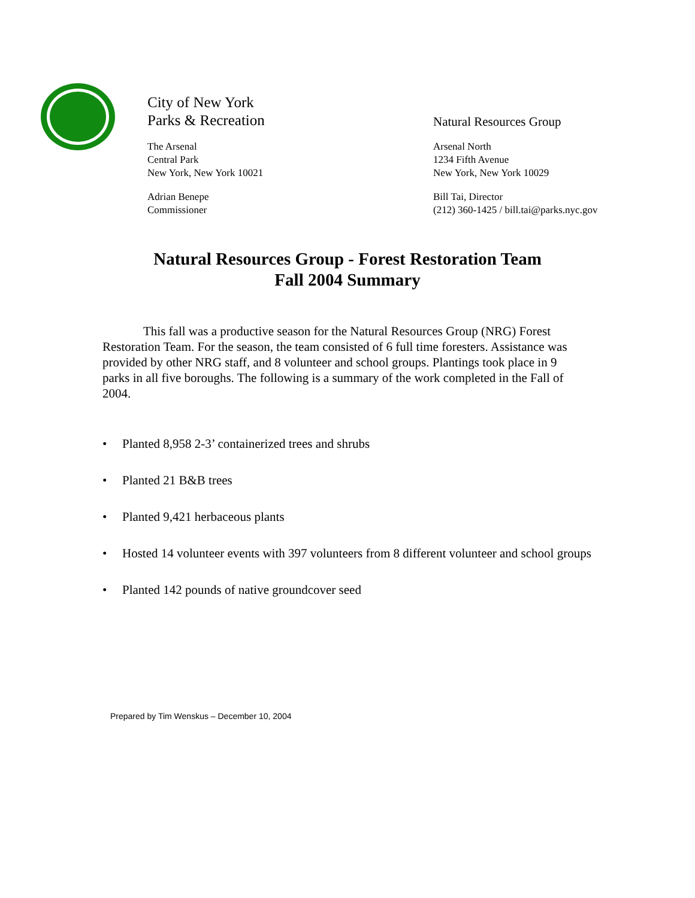City of New York
Parks & Recreation
The Arsenal
Central Park
New York, New York 10021
Adrian Benepe
Commissioner
Natural Resources Group
Arsenal North
1234 Fifth Avenue
New York, New York 10029
Bill Tai, Director
(212) 360-1425 / bill.tai@parks.nyc.gov
Natural Resources Group - Forest Restoration Team
Fall 2004 Summary
This fall was a productive season for the Natural Resources Group (NRG) Forest Restoration Team. For the season, the team consisted of 6 full time foresters. Assistance was provided by other NRG staff, and 8 volunteer and school groups. Plantings took place in 9 parks in all five boroughs. The following is a summary of the work completed in the Fall of 2004.
• Planted 8,958 2-3’ containerized trees and shrubs
• Planted 21 B&B trees
• Planted 9,421 herbaceous plants
• Hosted 14 volunteer events with 397 volunteers from 8 different volunteer and school groups
• Planted 142 pounds of native groundcover seed
Prepared by Tim Wenskus – December 10, 2004